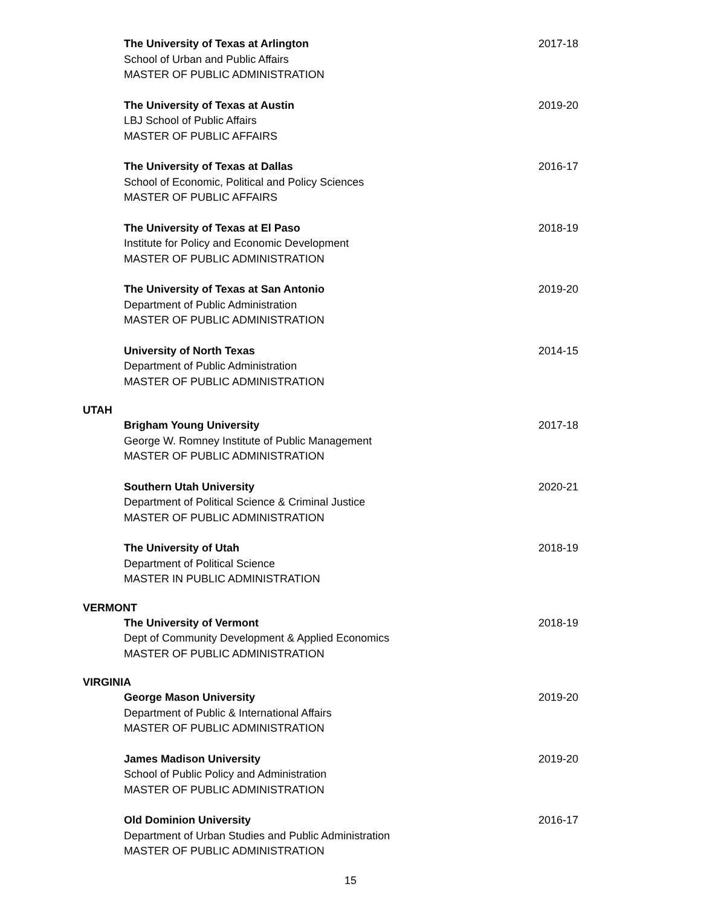The University of Texas at Arlington
School of Urban and Public Affairs
MASTER OF PUBLIC ADMINISTRATION
2017-18
The University of Texas at Austin
LBJ School of Public Affairs
MASTER OF PUBLIC AFFAIRS
2019-20
The University of Texas at Dallas
School of Economic, Political and Policy Sciences
MASTER OF PUBLIC AFFAIRS
2016-17
The University of Texas at El Paso
Institute for Policy and Economic Development
MASTER OF PUBLIC ADMINISTRATION
2018-19
The University of Texas at San Antonio
Department of Public Administration
MASTER OF PUBLIC ADMINISTRATION
2019-20
University of North Texas
Department of Public Administration
MASTER OF PUBLIC ADMINISTRATION
2014-15
UTAH
Brigham Young University
George W. Romney Institute of Public Management
MASTER OF PUBLIC ADMINISTRATION
2017-18
Southern Utah University
Department of Political Science & Criminal Justice
MASTER OF PUBLIC ADMINISTRATION
2020-21
The University of Utah
Department of Political Science
MASTER IN PUBLIC ADMINISTRATION
2018-19
VERMONT
The University of Vermont
Dept of Community Development & Applied Economics
MASTER OF PUBLIC ADMINISTRATION
2018-19
VIRGINIA
George Mason University
Department of Public & International Affairs
MASTER OF PUBLIC ADMINISTRATION
2019-20
James Madison University
School of Public Policy and Administration
MASTER OF PUBLIC ADMINISTRATION
2019-20
Old Dominion University
Department of Urban Studies and Public Administration
MASTER OF PUBLIC ADMINISTRATION
2016-17
15